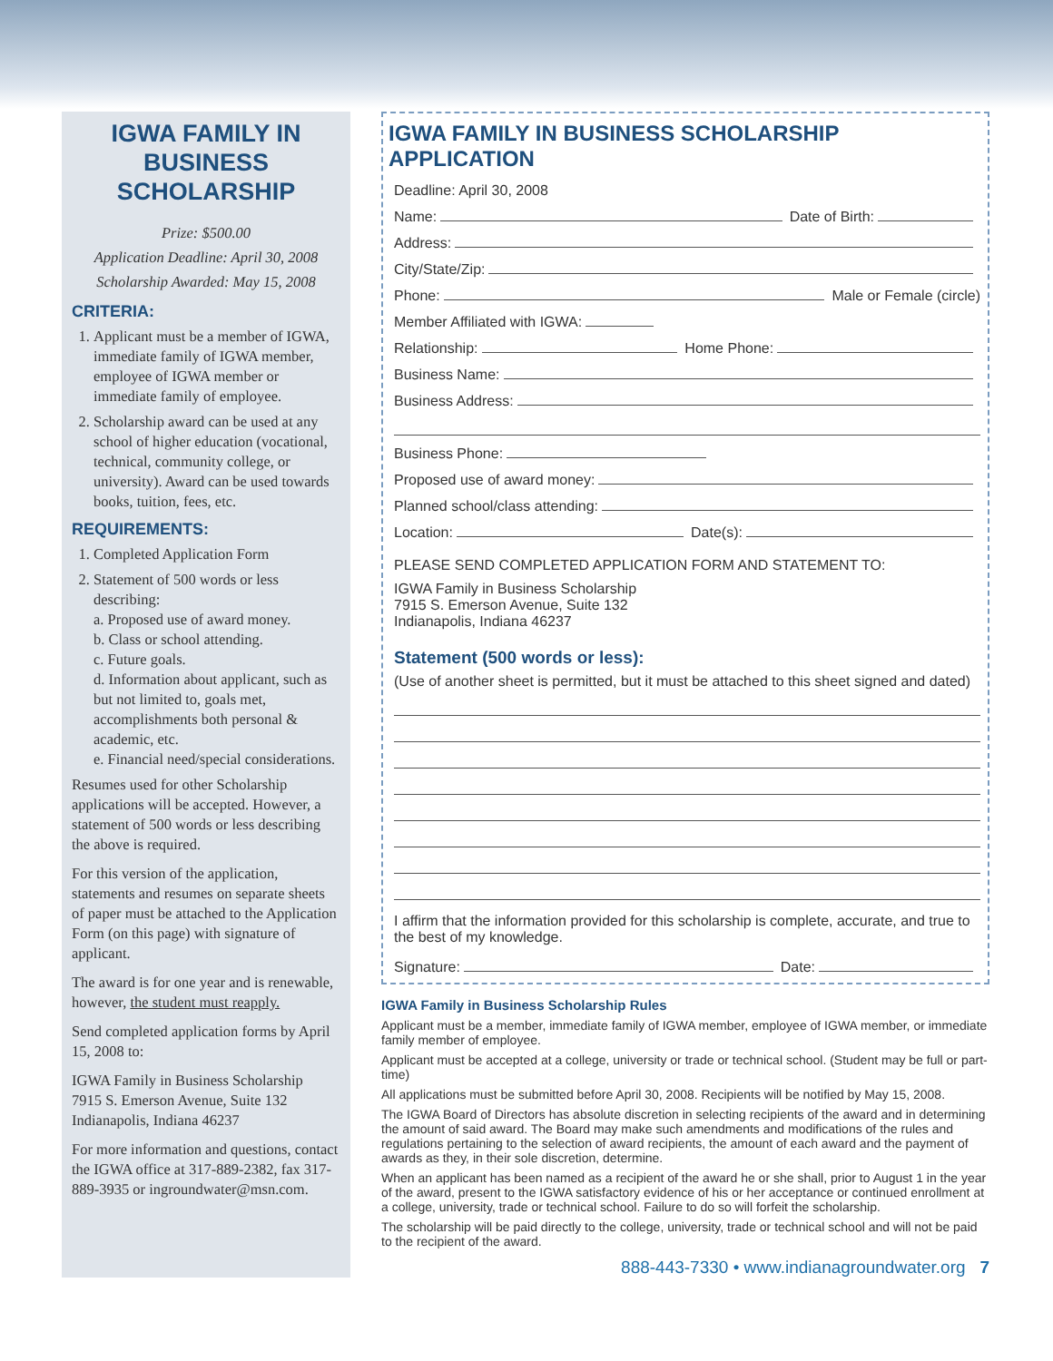IGWA FAMILY IN BUSINESS SCHOLARSHIP
Prize: $500.00
Application Deadline: April 30, 2008
Scholarship Awarded: May 15, 2008
CRITERIA:
1. Applicant must be a member of IGWA, immediate family of IGWA member, employee of IGWA member or immediate family of employee.
2. Scholarship award can be used at any school of higher education (vocational, technical, community college, or university). Award can be used towards books, tuition, fees, etc.
REQUIREMENTS:
1. Completed Application Form
2. Statement of 500 words or less describing:
a. Proposed use of award money.
b. Class or school attending.
c. Future goals.
d. Information about applicant, such as but not limited to, goals met, accomplishments both personal & academic, etc.
e. Financial need/special considerations.
Resumes used for other Scholarship applications will be accepted. However, a statement of 500 words or less describing the above is required.
For this version of the application, statements and resumes on separate sheets of paper must be attached to the Application Form (on this page) with signature of applicant.
The award is for one year and is renewable, however, the student must reapply.
Send completed application forms by April 15, 2008 to:
IGWA Family in Business Scholarship
7915 S. Emerson Avenue, Suite 132
Indianapolis, Indiana 46237
For more information and questions, contact the IGWA office at 317-889-2382, fax 317-889-3935 or ingroundwater@msn.com.
IGWA FAMILY IN BUSINESS SCHOLARSHIP APPLICATION
Deadline: April 30, 2008
Name: Date of Birth:
Address:
City/State/Zip:
Phone: Male or Female (circle)
Member Affiliated with IGWA:
Relationship: Home Phone:
Business Name:
Business Address:
Business Phone:
Proposed use of award money:
Planned school/class attending:
Location: Date(s):
PLEASE SEND COMPLETED APPLICATION FORM AND STATEMENT TO:
IGWA Family in Business Scholarship
7915 S. Emerson Avenue, Suite 132
Indianapolis, Indiana 46237
Statement (500 words or less):
(Use of another sheet is permitted, but it must be attached to this sheet signed and dated)
I affirm that the information provided for this scholarship is complete, accurate, and true to the best of my knowledge.
Signature: Date:
IGWA Family in Business Scholarship Rules
Applicant must be a member, immediate family of IGWA member, employee of IGWA member, or immediate family member of employee.
Applicant must be accepted at a college, university or trade or technical school. (Student may be full or part-time)
All applications must be submitted before April 30, 2008. Recipients will be notified by May 15, 2008.
The IGWA Board of Directors has absolute discretion in selecting recipients of the award and in determining the amount of said award. The Board may make such amendments and modifications of the rules and regulations pertaining to the selection of award recipients, the amount of each award and the payment of awards as they, in their sole discretion, determine.
When an applicant has been named as a recipient of the award he or she shall, prior to August 1 in the year of the award, present to the IGWA satisfactory evidence of his or her acceptance or continued enrollment at a college, university, trade or technical school. Failure to do so will forfeit the scholarship.
The scholarship will be paid directly to the college, university, trade or technical school and will not be paid to the recipient of the award.
888-443-7330 • www.indianagroundwater.org 7